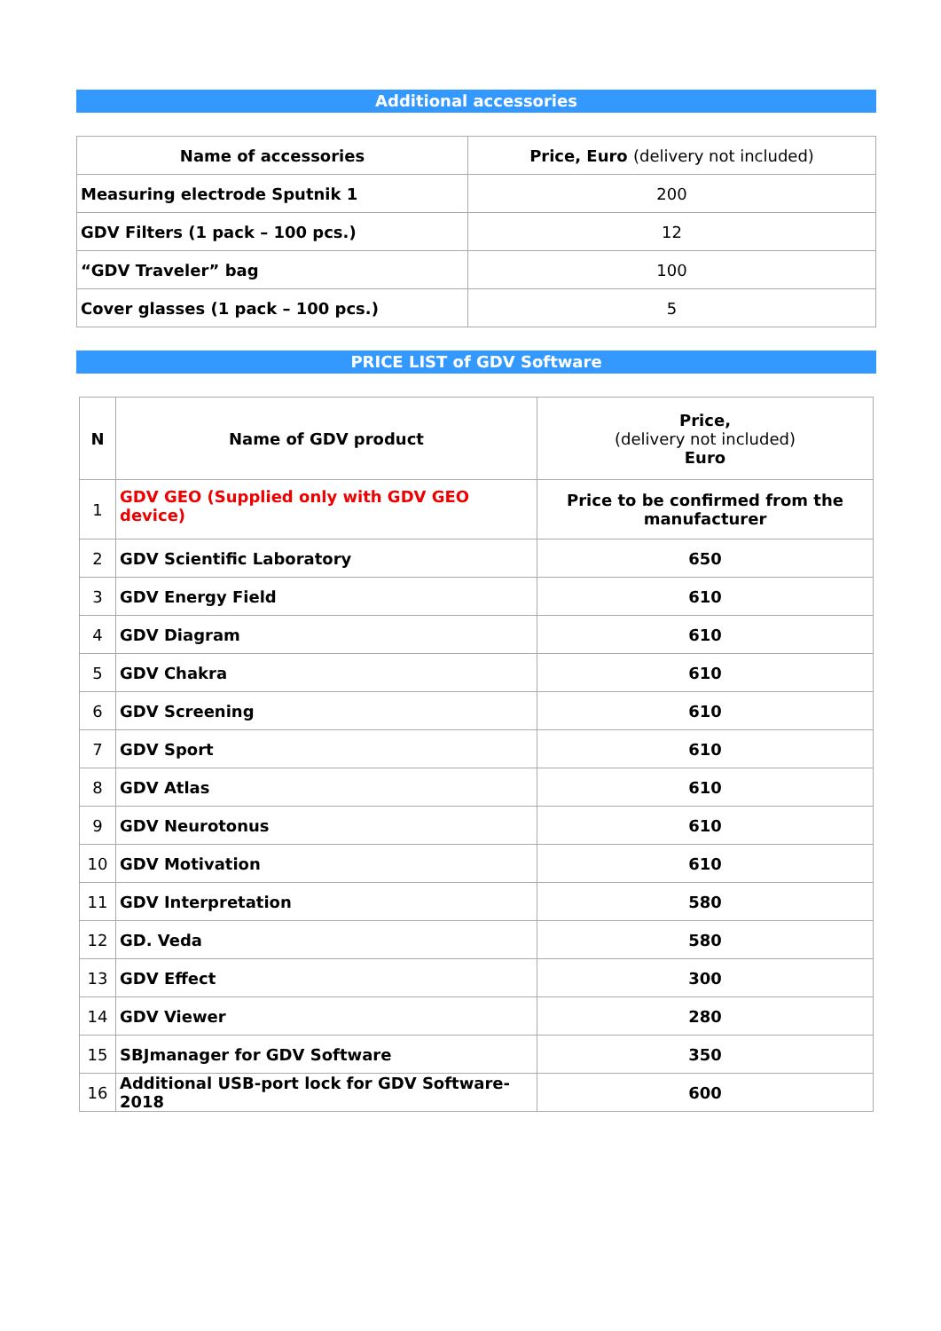Additional accessories
| Name of accessories | Price, Euro (delivery not included) |
| --- | --- |
| Measuring electrode Sputnik 1 | 200 |
| GDV Filters (1 pack – 100 pcs.) | 12 |
| “GDV Traveler” bag | 100 |
| Cover glasses (1 pack – 100 pcs.) | 5 |
PRICE LIST of GDV Software
| N | Name of GDV product | Price, (delivery not included) Euro |
| --- | --- | --- |
| 1 | GDV GEO (Supplied only with GDV GEO device) | Price to be confirmed from the manufacturer |
| 2 | GDV Scientific Laboratory | 650 |
| 3 | GDV Energy Field | 610 |
| 4 | GDV Diagram | 610 |
| 5 | GDV Chakra | 610 |
| 6 | GDV Screening | 610 |
| 7 | GDV Sport | 610 |
| 8 | GDV Atlas | 610 |
| 9 | GDV Neurotonus | 610 |
| 10 | GDV Motivation | 610 |
| 11 | GDV Interpretation | 580 |
| 12 | GD. Veda | 580 |
| 13 | GDV Effect | 300 |
| 14 | GDV Viewer | 280 |
| 15 | SBJmanager for GDV Software | 350 |
| 16 | Additional USB-port lock for GDV Software-2018 | 600 |